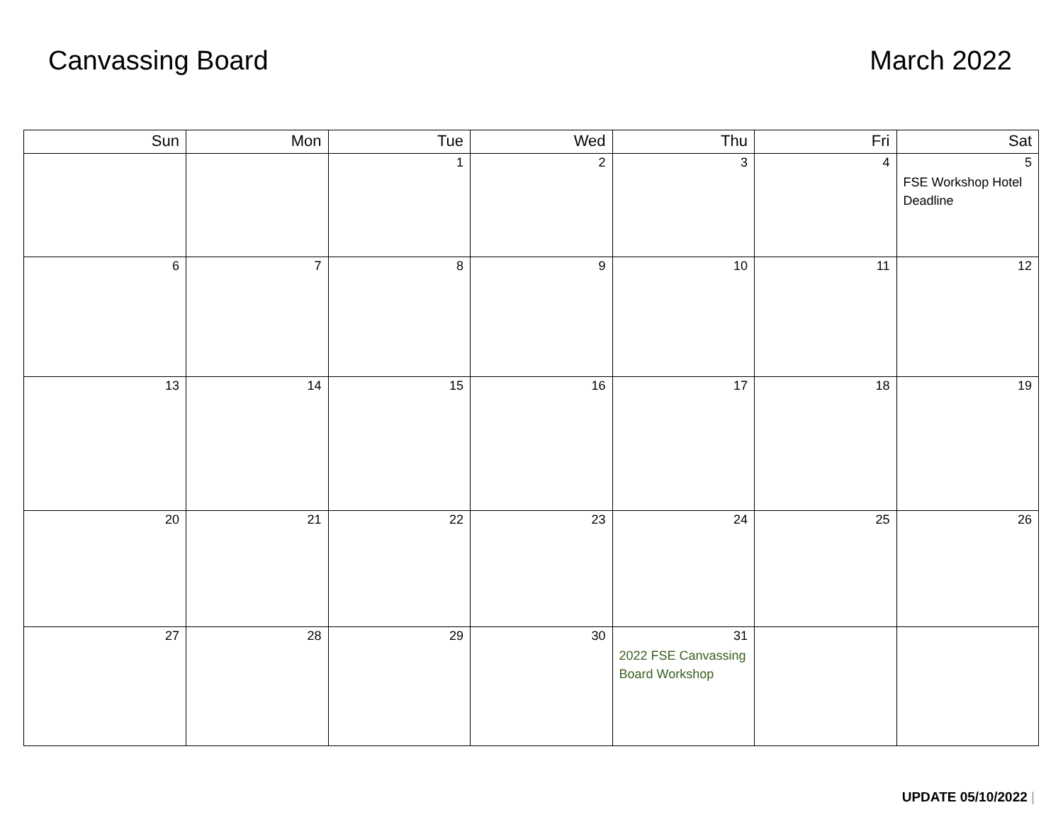Canvassing Board March 2022
| Sun | Mon | Tue | Wed | Thu | Fri | Sat |
| --- | --- | --- | --- | --- | --- | --- |
| | | 1 | 2 | 3 | 4 | 5 FSE Workshop Hotel Deadline |
| 6 | 7 | 8 | 9 | 10 | 11 | 12 |
| 13 | 14 | 15 | 16 | 17 | 18 | 19 |
| 20 | 21 | 22 | 23 | 24 | 25 | 26 |
| 27 | 28 | 29 | 30 | 31 2022 FSE Canvassing Board Workshop | | |
UPDATE 05/10/2022 |